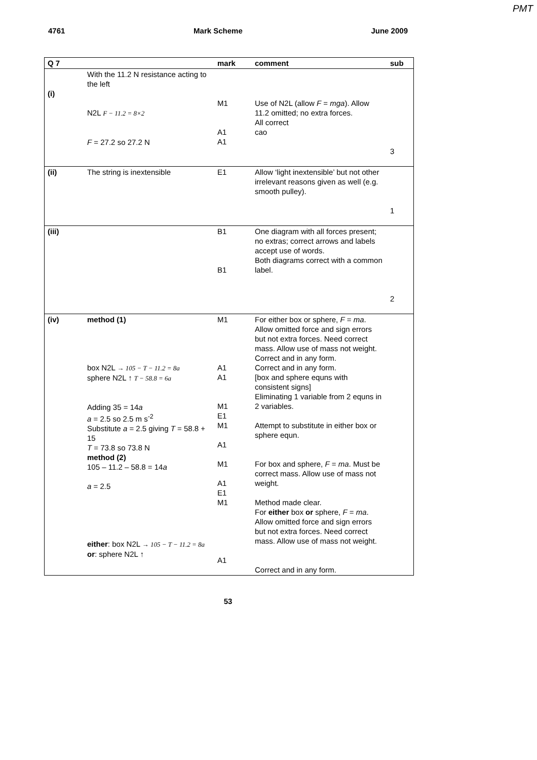PMT
4761 Mark Scheme June 2009
| Q 7 | | mark | comment | sub |
| --- | --- | --- | --- | --- |
| (i) | With the 11.2 N resistance acting to the left N2L F − 11.2 = 8×2 F = 27.2 so 27.2 N | M1 A1 A1 | Use of N2L (allow F = mga ). Allow 11.2 omitted; no extra forces. All correct cao | 3 |
| (ii) | The string is inextensible | E1 | Allow ‘light inextensible’ but not other irrelevant reasons given as well (e.g. smooth pulley). | 1 |
| (iii) | | B1 B1 | One diagram with all forces present; no extras; correct arrows and labels accept use of words. Both diagrams correct with a common label. | 2 |
| (iv) | method (1) box N2L → 105 − T − 11.2 = 8a sphere N2L ↑ T − 58.8 = 6a Adding 35 = 14 a a = 2.5 so 2.5 m s<sup>-2</sup> Substitute a = 2.5 giving T = 58.8 + 15 T = 73.8 so 73.8 N method (2) 105 – 11.2 – 58.8 = 14 a a = 2.5 either : box N2L → 105 − T − 11.2 = 8a or : sphere N2L ↑ | M1 A1 A1 M1 E1 M1 A1 M1 A1 E1 M1 A1 | For either box or sphere, F = ma . Allow omitted force and sign errors but not extra forces. Need correct mass. Allow use of mass not weight. Correct and in any form. Correct and in any form. [box and sphere equns with consistent signs] Eliminating 1 variable from 2 equns in 2 variables. Attempt to substitute in either box or sphere equn. For box and sphere, F = ma . Must be correct mass. Allow use of mass not weight. Method made clear. For either box or sphere, F = ma . Allow omitted force and sign errors but not extra forces. Need correct mass. Allow use of mass not weight. Correct and in any form. | |
53